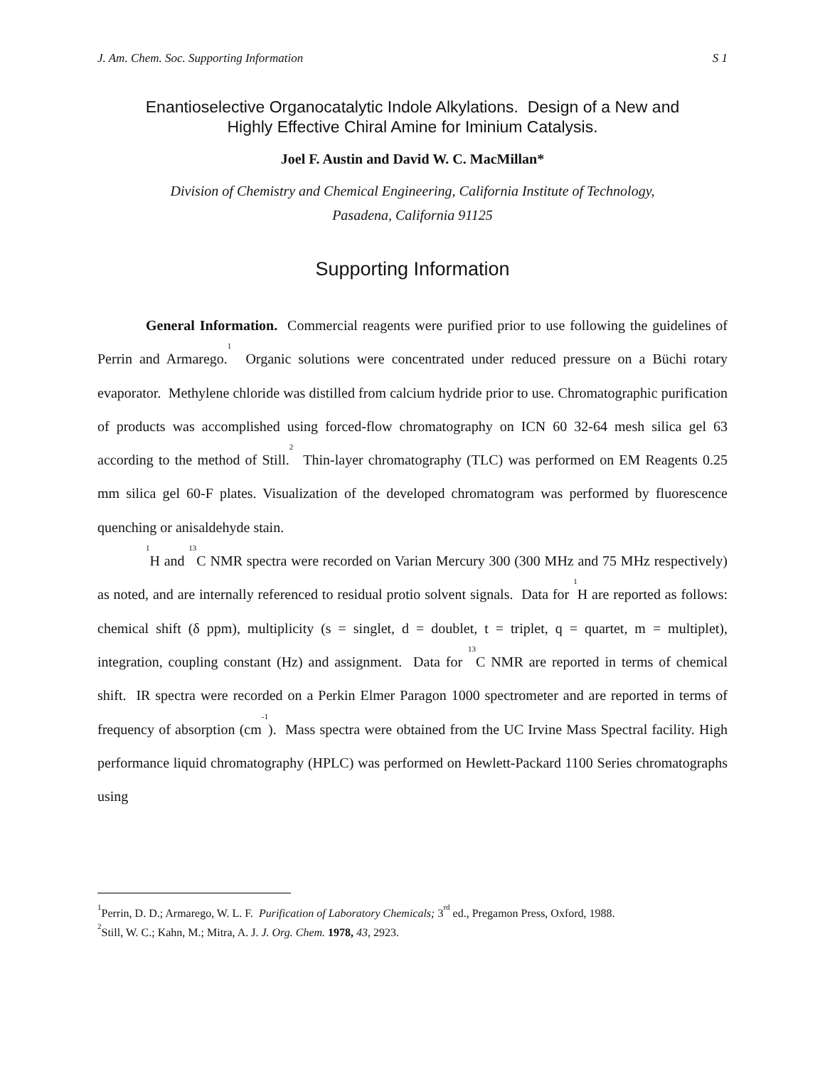J. Am. Chem. Soc. Supporting Information S 1
Enantioselective Organocatalytic Indole Alkylations. Design of a New and
Highly Effective Chiral Amine for Iminium Catalysis.
Joel F. Austin and David W. C. MacMillan*
Division of Chemistry and Chemical Engineering, California Institute of Technology,
Pasadena, California 91125
Supporting Information
General Information. Commercial reagents were purified prior to use following the guidelines of Perrin and Armarego.<sup>1</sup> Organic solutions were concentrated under reduced pressure on a Büchi rotary evaporator. Methylene chloride was distilled from calcium hydride prior to use. Chromatographic purification of products was accomplished using forced-flow chromatography on ICN 60 32-64 mesh silica gel 63 according to the method of Still.<sup>2</sup> Thin-layer chromatography (TLC) was performed on EM Reagents 0.25 mm silica gel 60-F plates. Visualization of the developed chromatogram was performed by fluorescence quenching or anisaldehyde stain.
<sup>1</sup>H and <sup>13</sup>C NMR spectra were recorded on Varian Mercury 300 (300 MHz and 75 MHz respectively) as noted, and are internally referenced to residual protio solvent signals. Data for <sup>1</sup>H are reported as follows: chemical shift (δ ppm), multiplicity (s = singlet, d = doublet, t = triplet, q = quartet, m = multiplet), integration, coupling constant (Hz) and assignment. Data for <sup>13</sup>C NMR are reported in terms of chemical shift. IR spectra were recorded on a Perkin Elmer Paragon 1000 spectrometer and are reported in terms of frequency of absorption (cm<sup>-1</sup>). Mass spectra were obtained from the UC Irvine Mass Spectral facility. High performance liquid chromatography (HPLC) was performed on Hewlett-Packard 1100 Series chromatographs using
<sup>1</sup> Perrin, D. D.; Armarego, W. L. F. Purification of Laboratory Chemicals; 3<sup>rd</sup> ed., Pregamon Press, Oxford, 1988.
<sup>2</sup> Still, W. C.; Kahn, M.; Mitra, A. J. J. Org. Chem. 1978, 43, 2923.